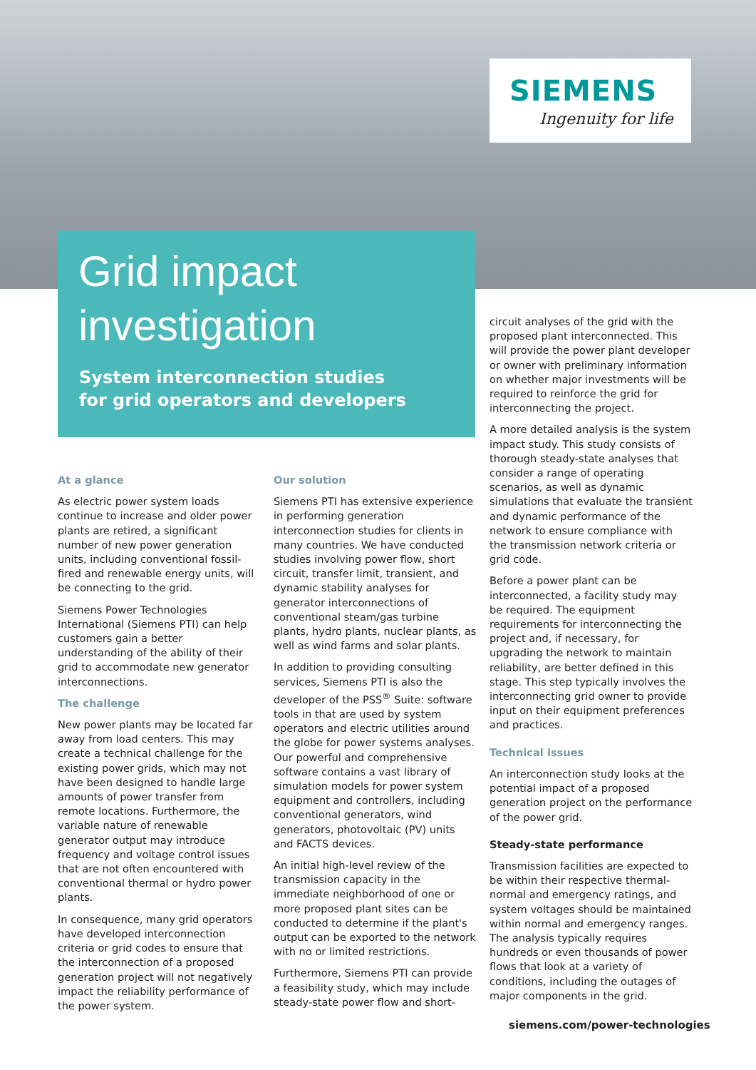SIEMENS
Ingenuity for life
Grid impact
investigation
System interconnection studies
for grid operators and developers
At a glance
As electric power system loads continue to increase and older power plants are retired, a significant number of new power generation units, including conventional fossil-fired and renewable energy units, will be connecting to the grid.
Siemens Power Technologies International (Siemens PTI) can help customers gain a better understanding of the ability of their grid to accommodate new generator interconnections.
The challenge
New power plants may be located far away from load centers. This may create a technical challenge for the existing power grids, which may not have been designed to handle large amounts of power transfer from remote locations. Furthermore, the variable nature of renewable generator output may introduce frequency and voltage control issues that are not often encountered with conventional thermal or hydro power plants.
In consequence, many grid operators have developed interconnection criteria or grid codes to ensure that the interconnection of a proposed generation project will not negatively impact the reliability performance of the power system.
Our solution
Siemens PTI has extensive experience in performing generation interconnection studies for clients in many countries. We have conducted studies involving power flow, short circuit, transfer limit, transient, and dynamic stability analyses for generator interconnections of conventional steam/gas turbine plants, hydro plants, nuclear plants, as well as wind farms and solar plants.
In addition to providing consulting services, Siemens PTI is also the developer of the PSS<sup>®</sup> Suite: software tools in that are used by system operators and electric utilities around the globe for power systems analyses. Our powerful and comprehensive software contains a vast library of simulation models for power system equipment and controllers, including conventional generators, wind generators, photovoltaic (PV) units and FACTS devices.
An initial high-level review of the transmission capacity in the immediate neighborhood of one or more proposed plant sites can be conducted to determine if the plant's output can be exported to the network with no or limited restrictions.
Furthermore, Siemens PTI can provide a feasibility study, which may include steady-state power flow and short-
circuit analyses of the grid with the proposed plant interconnected. This will provide the power plant developer or owner with preliminary information on whether major investments will be required to reinforce the grid for interconnecting the project.
A more detailed analysis is the system impact study. This study consists of thorough steady-state analyses that consider a range of operating scenarios, as well as dynamic simulations that evaluate the transient and dynamic performance of the network to ensure compliance with the transmission network criteria or grid code.
Before a power plant can be interconnected, a facility study may be required. The equipment requirements for interconnecting the project and, if necessary, for upgrading the network to maintain reliability, are better defined in this stage. This step typically involves the interconnecting grid owner to provide input on their equipment preferences and practices.
Technical issues
An interconnection study looks at the potential impact of a proposed generation project on the performance of the power grid.
Steady-state performance
Transmission facilities are expected to be within their respective thermal-normal and emergency ratings, and system voltages should be maintained within normal and emergency ranges. The analysis typically requires hundreds or even thousands of power flows that look at a variety of conditions, including the outages of major components in the grid.
siemens.com/power-technologies